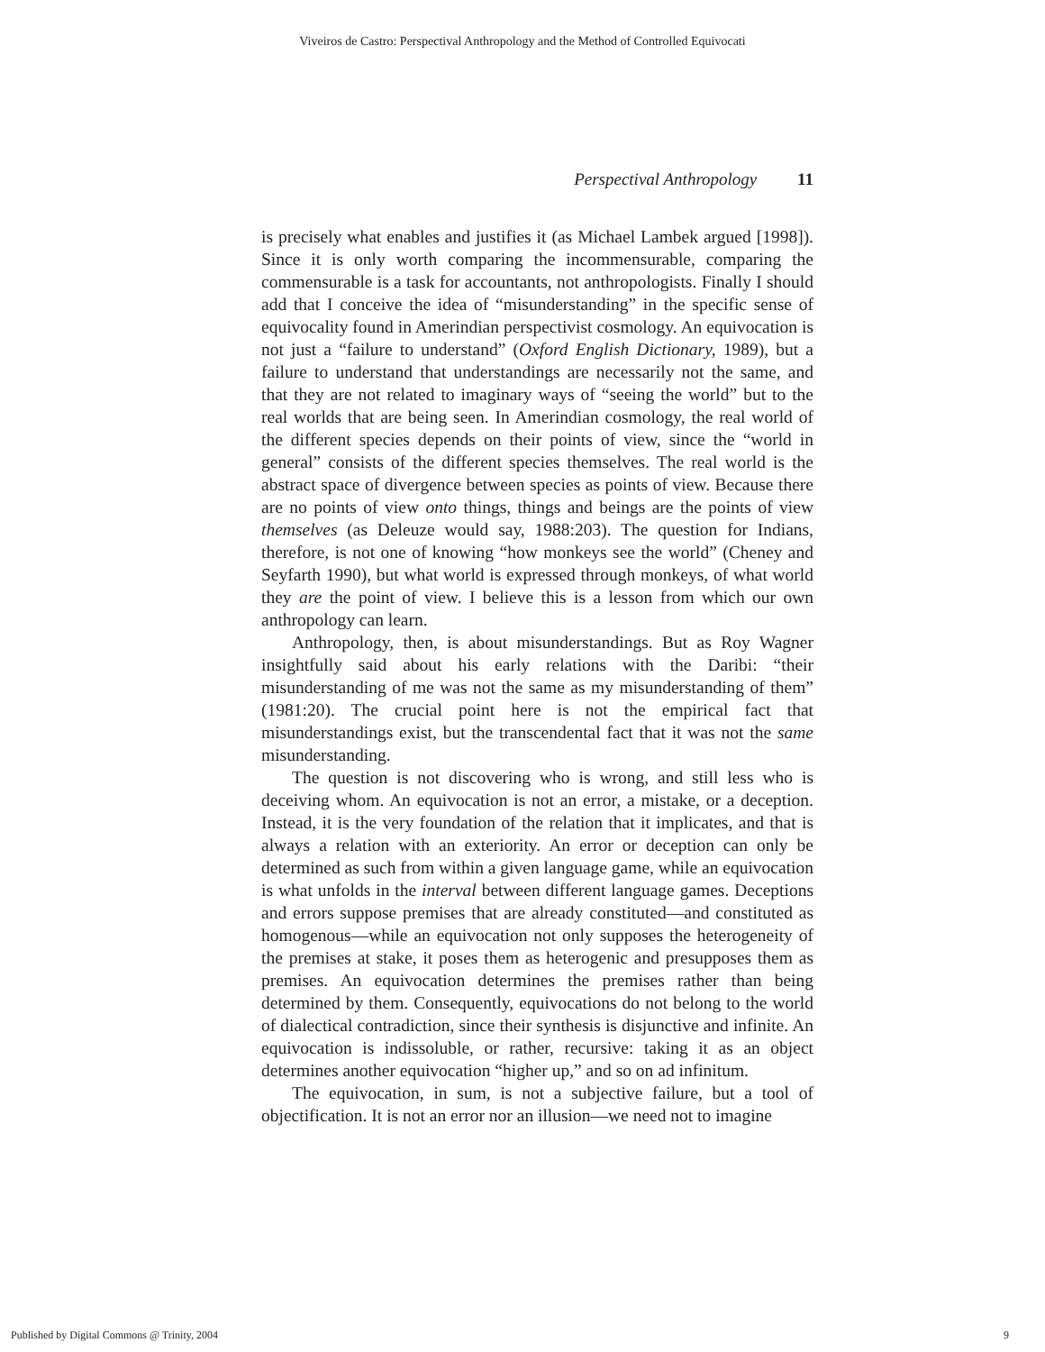Viveiros de Castro: Perspectival Anthropology and the Method of Controlled Equivocati
Perspectival Anthropology 11
is precisely what enables and justifies it (as Michael Lambek argued [1998]). Since it is only worth comparing the incommensurable, comparing the commensurable is a task for accountants, not anthropologists. Finally I should add that I conceive the idea of “misunderstanding” in the specific sense of equivocality found in Amerindian perspectivist cosmology. An equivocation is not just a “failure to understand” (Oxford English Dictionary, 1989), but a failure to understand that understandings are necessarily not the same, and that they are not related to imaginary ways of “seeing the world” but to the real worlds that are being seen. In Amerindian cosmology, the real world of the different species depends on their points of view, since the “world in general” consists of the different species themselves. The real world is the abstract space of divergence between species as points of view. Because there are no points of view onto things, things and beings are the points of view themselves (as Deleuze would say, 1988:203). The question for Indians, therefore, is not one of knowing “how monkeys see the world” (Cheney and Seyfarth 1990), but what world is expressed through monkeys, of what world they are the point of view. I believe this is a lesson from which our own anthropology can learn.
Anthropology, then, is about misunderstandings. But as Roy Wagner insightfully said about his early relations with the Daribi: “their misunderstanding of me was not the same as my misunderstanding of them” (1981:20). The crucial point here is not the empirical fact that misunderstandings exist, but the transcendental fact that it was not the same misunderstanding.
The question is not discovering who is wrong, and still less who is deceiving whom. An equivocation is not an error, a mistake, or a deception. Instead, it is the very foundation of the relation that it implicates, and that is always a relation with an exteriority. An error or deception can only be determined as such from within a given language game, while an equivocation is what unfolds in the interval between different language games. Deceptions and errors suppose premises that are already constituted—and constituted as homogenous—while an equivocation not only supposes the heterogeneity of the premises at stake, it poses them as heterogenic and presupposes them as premises. An equivocation determines the premises rather than being determined by them. Consequently, equivocations do not belong to the world of dialectical contradiction, since their synthesis is disjunctive and infinite. An equivocation is indissoluble, or rather, recursive: taking it as an object determines another equivocation “higher up,” and so on ad infinitum.
The equivocation, in sum, is not a subjective failure, but a tool of objectification. It is not an error nor an illusion—we need not to imagine
Published by Digital Commons @ Trinity, 2004 9